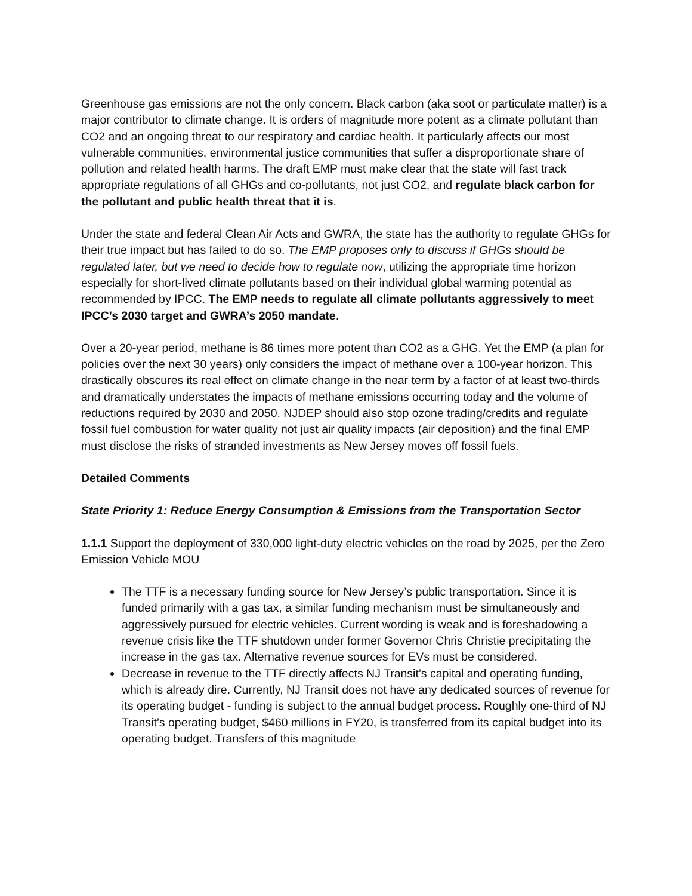Greenhouse gas emissions are not the only concern. Black carbon (aka soot or particulate matter) is a major contributor to climate change. It is orders of magnitude more potent as a climate pollutant than CO2 and an ongoing threat to our respiratory and cardiac health. It particularly affects our most vulnerable communities, environmental justice communities that suffer a disproportionate share of pollution and related health harms. The draft EMP must make clear that the state will fast track appropriate regulations of all GHGs and co-pollutants, not just CO2, and regulate black carbon for the pollutant and public health threat that it is.
Under the state and federal Clean Air Acts and GWRA, the state has the authority to regulate GHGs for their true impact but has failed to do so. The EMP proposes only to discuss if GHGs should be regulated later, but we need to decide how to regulate now, utilizing the appropriate time horizon especially for short-lived climate pollutants based on their individual global warming potential as recommended by IPCC. The EMP needs to regulate all climate pollutants aggressively to meet IPCC’s 2030 target and GWRA’s 2050 mandate.
Over a 20-year period, methane is 86 times more potent than CO2 as a GHG. Yet the EMP (a plan for policies over the next 30 years) only considers the impact of methane over a 100-year horizon. This drastically obscures its real effect on climate change in the near term by a factor of at least two-thirds and dramatically understates the impacts of methane emissions occurring today and the volume of reductions required by 2030 and 2050. NJDEP should also stop ozone trading/credits and regulate fossil fuel combustion for water quality not just air quality impacts (air deposition) and the final EMP must disclose the risks of stranded investments as New Jersey moves off fossil fuels.
Detailed Comments
State Priority 1: Reduce Energy Consumption & Emissions from the Transportation Sector
1.1.1 Support the deployment of 330,000 light-duty electric vehicles on the road by 2025, per the Zero Emission Vehicle MOU
The TTF is a necessary funding source for New Jersey’s public transportation. Since it is funded primarily with a gas tax, a similar funding mechanism must be simultaneously and aggressively pursued for electric vehicles. Current wording is weak and is foreshadowing a revenue crisis like the TTF shutdown under former Governor Chris Christie precipitating the increase in the gas tax. Alternative revenue sources for EVs must be considered.
Decrease in revenue to the TTF directly affects NJ Transit’s capital and operating funding, which is already dire. Currently, NJ Transit does not have any dedicated sources of revenue for its operating budget - funding is subject to the annual budget process. Roughly one-third of NJ Transit’s operating budget, $460 millions in FY20, is transferred from its capital budget into its operating budget. Transfers of this magnitude